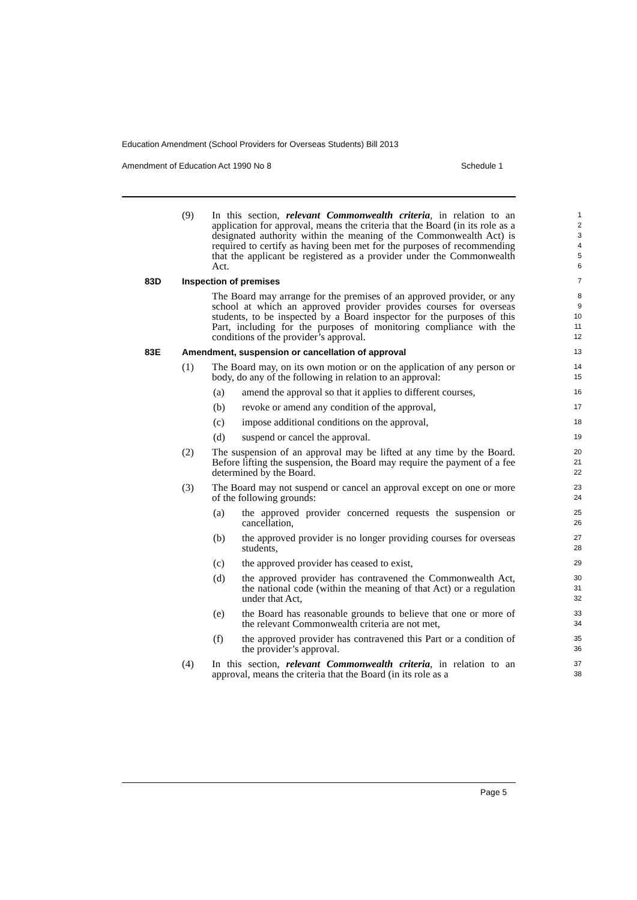Education Amendment (School Providers for Overseas Students) Bill 2013
Amendment of Education Act 1990 No 8 Schedule 1
(9) In this section, relevant Commonwealth criteria, in relation to an application for approval, means the criteria that the Board (in its role as a designated authority within the meaning of the Commonwealth Act) is required to certify as having been met for the purposes of recommending that the applicant be registered as a provider under the Commonwealth Act.
1
2
3
4
5
6
83D Inspection of premises
7
The Board may arrange for the premises of an approved provider, or any school at which an approved provider provides courses for overseas students, to be inspected by a Board inspector for the purposes of this Part, including for the purposes of monitoring compliance with the conditions of the provider’s approval.
8
9
10
11
12
83E Amendment, suspension or cancellation of approval
13
(1) The Board may, on its own motion or on the application of any person or body, do any of the following in relation to an approval:
14
15
(a) amend the approval so that it applies to different courses,
16
(b) revoke or amend any condition of the approval,
17
(c) impose additional conditions on the approval,
18
(d) suspend or cancel the approval.
19
(2) The suspension of an approval may be lifted at any time by the Board. Before lifting the suspension, the Board may require the payment of a fee determined by the Board.
20
21
22
(3) The Board may not suspend or cancel an approval except on one or more of the following grounds:
23
24
(a) the approved provider concerned requests the suspension or cancellation,
25
26
(b) the approved provider is no longer providing courses for overseas students,
27
28
(c) the approved provider has ceased to exist,
29
(d) the approved provider has contravened the Commonwealth Act, the national code (within the meaning of that Act) or a regulation under that Act,
30
31
32
(e) the Board has reasonable grounds to believe that one or more of the relevant Commonwealth criteria are not met,
33
34
(f) the approved provider has contravened this Part or a condition of the provider’s approval.
35
36
(4) In this section, relevant Commonwealth criteria, in relation to an approval, means the criteria that the Board (in its role as a
37
38
Page 5